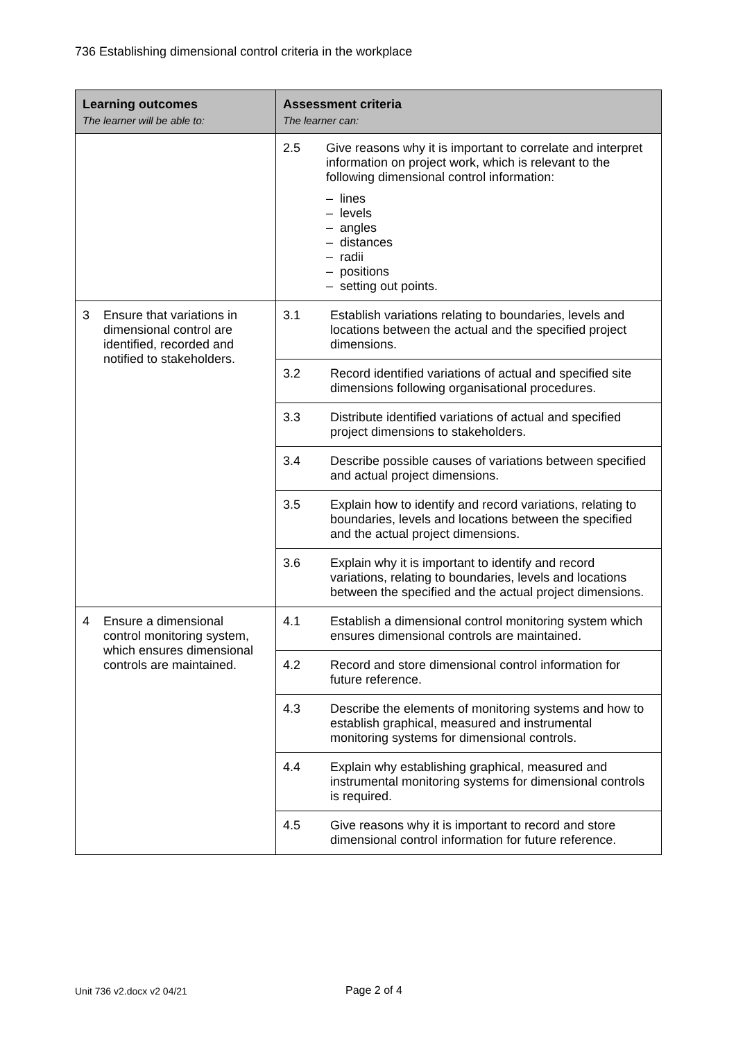736 Establishing dimensional control criteria in the workplace
| Learning outcomes The learner will be able to: | Assessment criteria The learner can: |
| --- | --- |
| | 2.5 Give reasons why it is important to correlate and interpret information on project work, which is relevant to the following dimensional control information: – lines – levels – angles – distances – radii – positions – setting out points. |
| 3 Ensure that variations in dimensional control are identified, recorded and notified to stakeholders. | 3.1 Establish variations relating to boundaries, levels and locations between the actual and the specified project dimensions. |
| | 3.2 Record identified variations of actual and specified site dimensions following organisational procedures. |
| | 3.3 Distribute identified variations of actual and specified project dimensions to stakeholders. |
| | 3.4 Describe possible causes of variations between specified and actual project dimensions. |
| | 3.5 Explain how to identify and record variations, relating to boundaries, levels and locations between the specified and the actual project dimensions. |
| | 3.6 Explain why it is important to identify and record variations, relating to boundaries, levels and locations between the specified and the actual project dimensions. |
| 4 Ensure a dimensional control monitoring system, which ensures dimensional controls are maintained. | 4.1 Establish a dimensional control monitoring system which ensures dimensional controls are maintained. |
| | 4.2 Record and store dimensional control information for future reference. |
| | 4.3 Describe the elements of monitoring systems and how to establish graphical, measured and instrumental monitoring systems for dimensional controls. |
| | 4.4 Explain why establishing graphical, measured and instrumental monitoring systems for dimensional controls is required. |
| | 4.5 Give reasons why it is important to record and store dimensional control information for future reference. |
Unit 736 v2.docx v2 04/21 Page 2 of 4